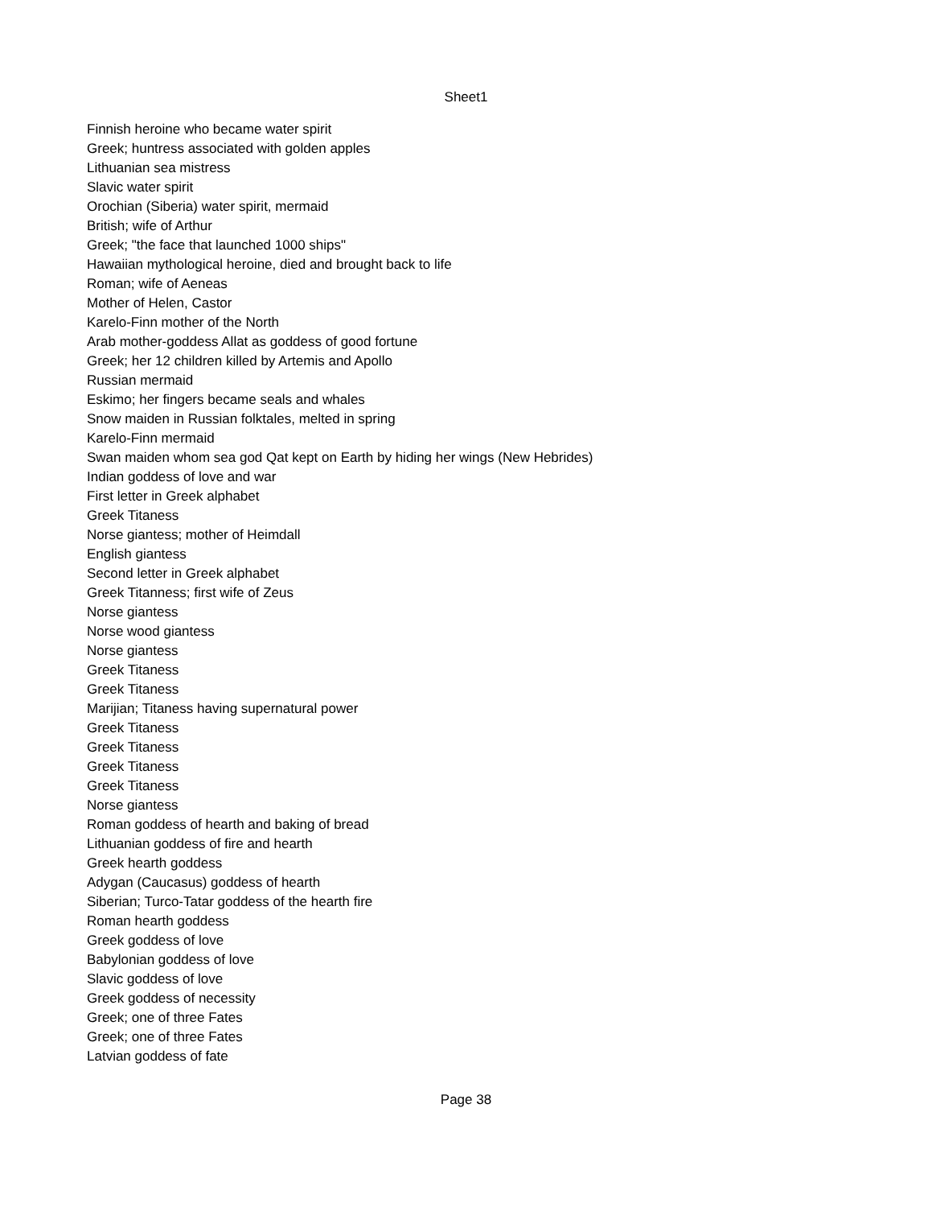Sheet1
| Finnish heroine who became water spirit |
| Greek; huntress associated with golden apples |
| Lithuanian sea mistress |
| Slavic water spirit |
| Orochian (Siberia) water spirit, mermaid |
| British; wife of Arthur |
| Greek; "the face that launched 1000 ships" |
| Hawaiian mythological heroine, died and brought back to life |
| Roman; wife of Aeneas |
| Mother of Helen, Castor |
| Karelo-Finn mother of the North |
| Arab mother-goddess Allat as goddess of good fortune |
| Greek; her 12 children killed by Artemis and Apollo |
| Russian mermaid |
| Eskimo; her fingers became seals and whales |
| Snow maiden in Russian folktales, melted in spring |
| Karelo-Finn mermaid |
| Swan maiden whom sea god Qat kept on Earth by hiding her wings (New Hebrides) |
| Indian goddess of love and war |
| First letter in Greek alphabet |
| Greek Titaness |
| Norse giantess; mother of Heimdall |
| English giantess |
| Second letter in Greek alphabet |
| Greek Titanness; first wife of Zeus |
| Norse giantess |
| Norse wood giantess |
| Norse giantess |
| Greek Titaness |
| Greek Titaness |
| Marijian; Titaness having supernatural power |
| Greek Titaness |
| Greek Titaness |
| Greek Titaness |
| Greek Titaness |
| Norse giantess |
| Roman goddess of hearth and baking of bread |
| Lithuanian goddess of fire and hearth |
| Greek hearth goddess |
| Adygan (Caucasus) goddess of hearth |
| Siberian; Turco-Tatar goddess of the hearth fire |
| Roman hearth goddess |
| Greek goddess of love |
| Babylonian goddess of love |
| Slavic goddess of love |
| Greek goddess of necessity |
| Greek; one of three Fates |
| Greek; one of three Fates |
| Latvian goddess of fate |
Page 38